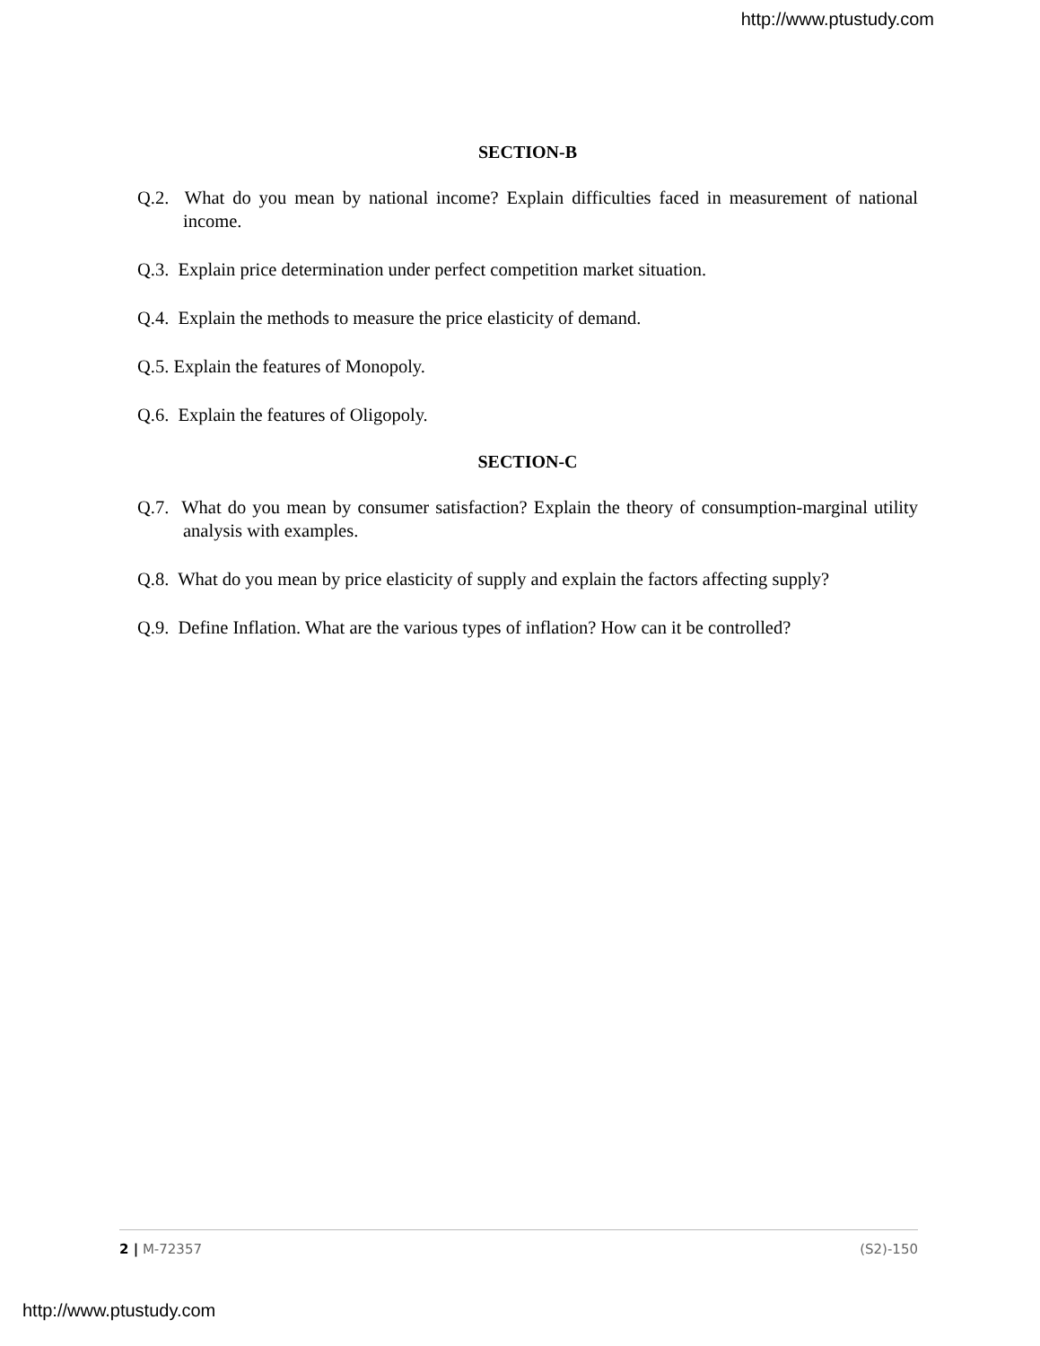http://www.ptustudy.com
SECTION-B
Q.2. What do you mean by national income? Explain difficulties faced in measurement of national income.
Q.3. Explain price determination under perfect competition market situation.
Q.4. Explain the methods to measure the price elasticity of demand.
Q.5. Explain the features of Monopoly.
Q.6. Explain the features of Oligopoly.
SECTION-C
Q.7. What do you mean by consumer satisfaction? Explain the theory of consumption-marginal utility analysis with examples.
Q.8. What do you mean by price elasticity of supply and explain the factors affecting supply?
Q.9. Define Inflation. What are the various types of inflation? How can it be controlled?
2 | M-72357 (S2)-150
http://www.ptustudy.com